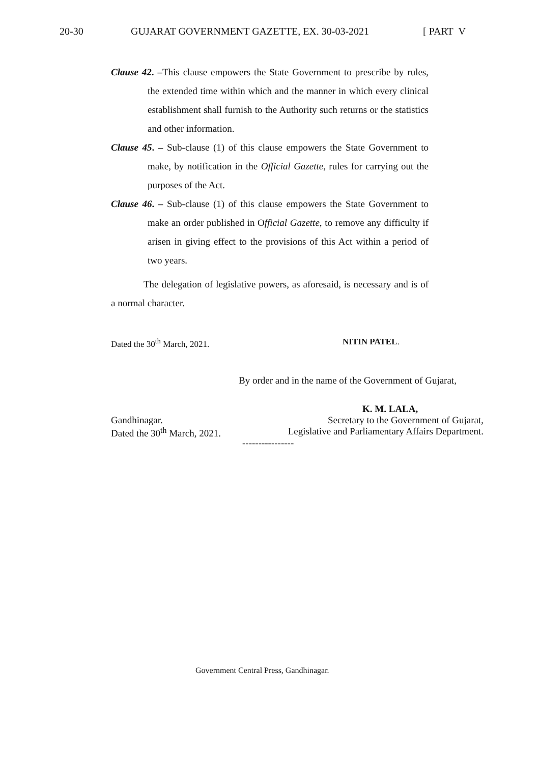20-30 GUJARAT GOVERNMENT GAZETTE, EX. 30-03-2021 [ PART V
Clause 42. –This clause empowers the State Government to prescribe by rules, the extended time within which and the manner in which every clinical establishment shall furnish to the Authority such returns or the statistics and other information.
Clause 45. – Sub-clause (1) of this clause empowers the State Government to make, by notification in the Official Gazette, rules for carrying out the purposes of the Act.
Clause 46. – Sub-clause (1) of this clause empowers the State Government to make an order published in Official Gazette, to remove any difficulty if arisen in giving effect to the provisions of this Act within a period of two years.
The delegation of legislative powers, as aforesaid, is necessary and is of a normal character.
Dated the 30<sup>th</sup> March, 2021. NITIN PATEL.
By order and in the name of the Government of Gujarat,
K. M. LALA,
Gandhinagar. Secretary to the Government of Gujarat,
Dated the 30<sup>th</sup> March, 2021. Legislative and Parliamentary Affairs Department.
----------------
Government Central Press, Gandhinagar.